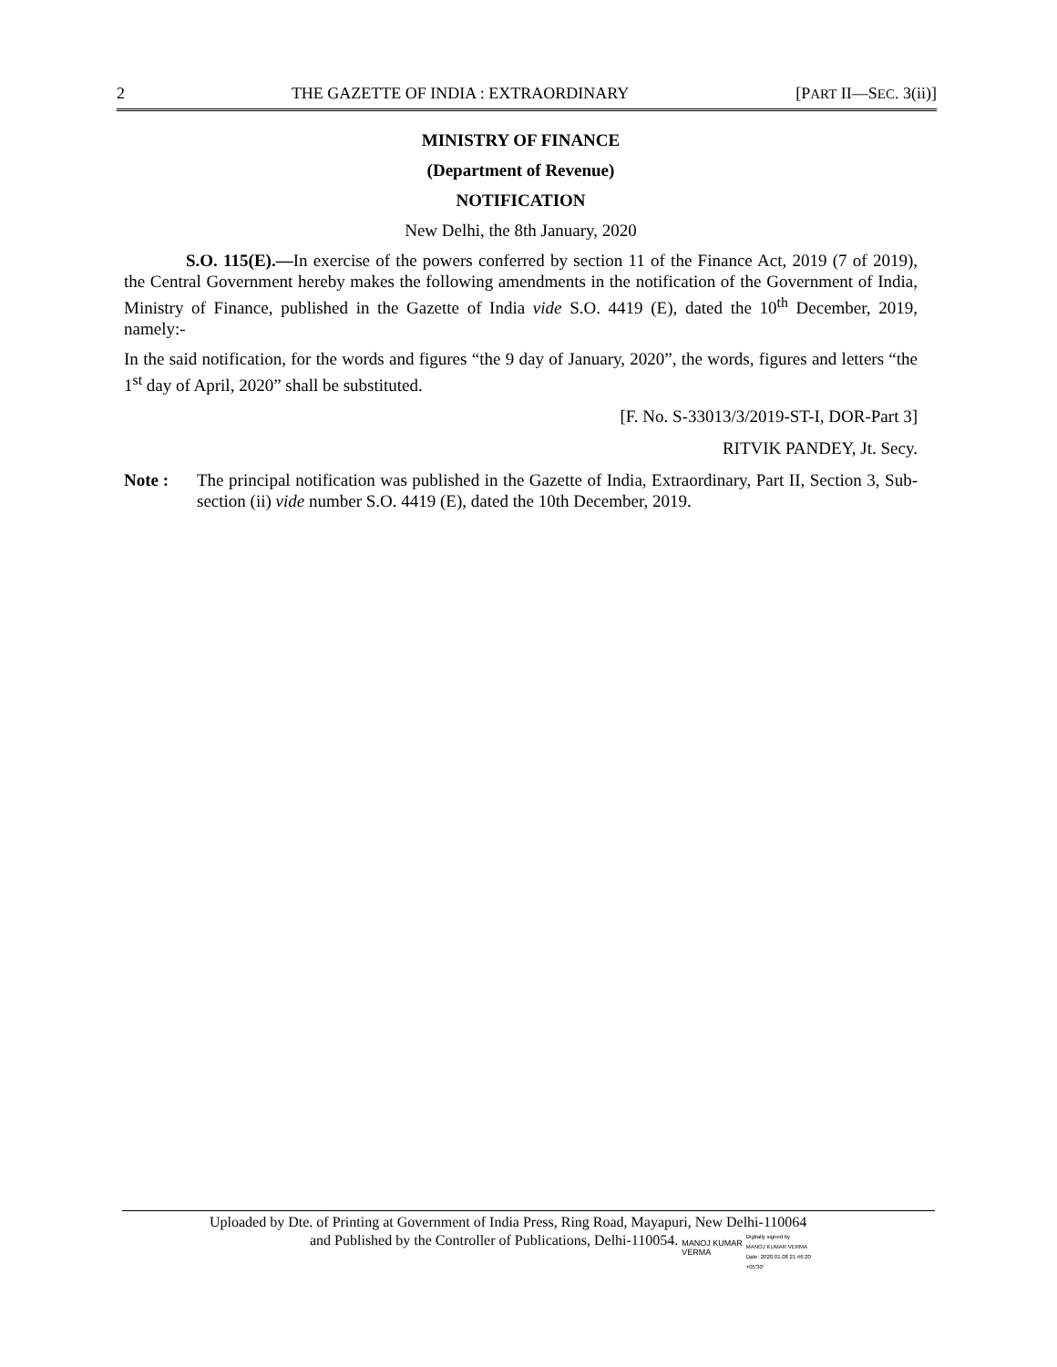2 THE GAZETTE OF INDIA : EXTRAORDINARY [PART II—SEC. 3(ii)]
MINISTRY OF FINANCE
(Department of Revenue)
NOTIFICATION
New Delhi, the 8th January, 2020
S.O. 115(E).—In exercise of the powers conferred by section 11 of the Finance Act, 2019 (7 of 2019), the Central Government hereby makes the following amendments in the notification of the Government of India, Ministry of Finance, published in the Gazette of India vide S.O. 4419 (E), dated the 10<sup>th</sup> December, 2019, namely:-
In the said notification, for the words and figures “the 9 day of January, 2020”, the words, figures and letters “the 1<sup>st</sup> day of April, 2020” shall be substituted.
[F. No. S-33013/3/2019-ST-I, DOR-Part 3]
RITVIK PANDEY, Jt. Secy.
Note : The principal notification was published in the Gazette of India, Extraordinary, Part II, Section 3, Sub-section (ii) vide number S.O. 4419 (E), dated the 10th December, 2019.
Uploaded by Dte. of Printing at Government of India Press, Ring Road, Mayapuri, New Delhi-110064
and Published by the Controller of Publications, Delhi-110054. MANOJ KUMAR
VERMA Digitally signed by
MANOJ KUMAR VERMA
Date: 2020.01.08 21:46:20
+05'30'